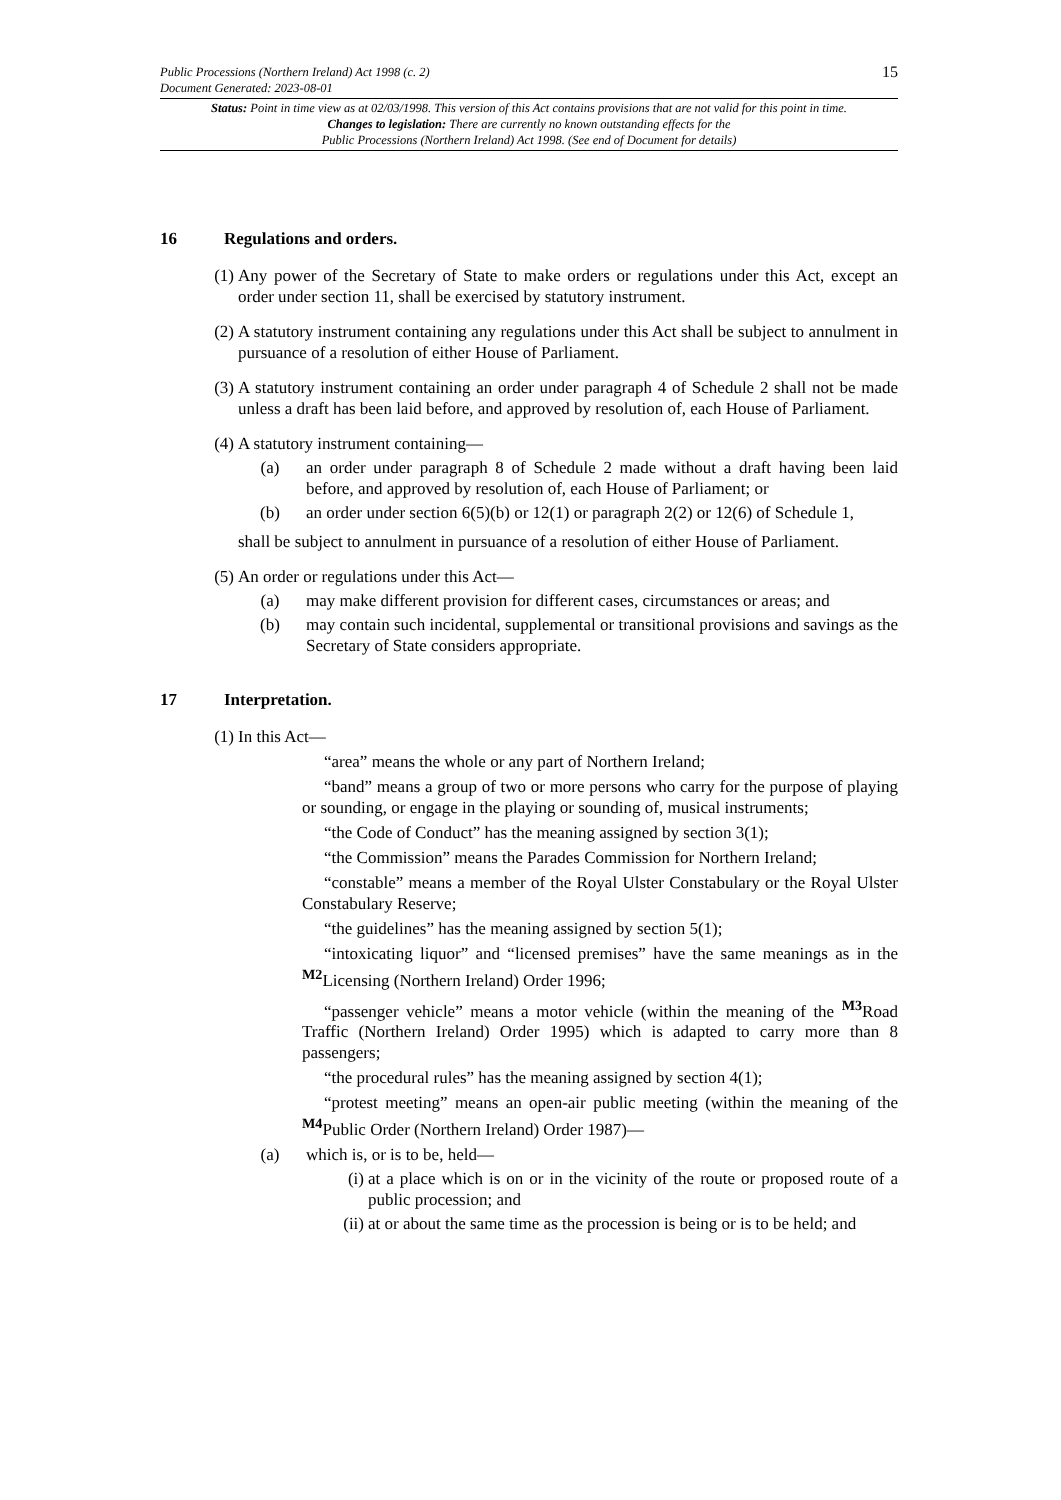15
Public Processions (Northern Ireland) Act 1998 (c. 2)
Document Generated: 2023-08-01
Status: Point in time view as at 02/03/1998. This version of this Act contains provisions that are not valid for this point in time.
Changes to legislation: There are currently no known outstanding effects for the
Public Processions (Northern Ireland) Act 1998. (See end of Document for details)
16 Regulations and orders.
(1) Any power of the Secretary of State to make orders or regulations under this Act, except an order under section 11, shall be exercised by statutory instrument.
(2) A statutory instrument containing any regulations under this Act shall be subject to annulment in pursuance of a resolution of either House of Parliament.
(3) A statutory instrument containing an order under paragraph 4 of Schedule 2 shall not be made unless a draft has been laid before, and approved by resolution of, each House of Parliament.
(4) A statutory instrument containing—
(a) an order under paragraph 8 of Schedule 2 made without a draft having been laid before, and approved by resolution of, each House of Parliament; or
(b) an order under section 6(5)(b) or 12(1) or paragraph 2(2) or 12(6) of Schedule 1,
shall be subject to annulment in pursuance of a resolution of either House of Parliament.
(5) An order or regulations under this Act—
(a) may make different provision for different cases, circumstances or areas; and
(b) may contain such incidental, supplemental or transitional provisions and savings as the Secretary of State considers appropriate.
17 Interpretation.
(1) In this Act—
“area” means the whole or any part of Northern Ireland;
“band” means a group of two or more persons who carry for the purpose of playing or sounding, or engage in the playing or sounding of, musical instruments;
“the Code of Conduct” has the meaning assigned by section 3(1);
“the Commission” means the Parades Commission for Northern Ireland;
“constable” means a member of the Royal Ulster Constabulary or the Royal Ulster Constabulary Reserve;
“the guidelines” has the meaning assigned by section 5(1);
“intoxicating liquor” and “licensed premises” have the same meanings as in the <sup>M2</sup>Licensing (Northern Ireland) Order 1996;
“passenger vehicle” means a motor vehicle (within the meaning of the <sup>M3</sup>Road Traffic (Northern Ireland) Order 1995) which is adapted to carry more than 8 passengers;
“the procedural rules” has the meaning assigned by section 4(1);
“protest meeting” means an open-air public meeting (within the meaning of the <sup>M4</sup>Public Order (Northern Ireland) Order 1987)—
(a) which is, or is to be, held—
(i)
at a place which is on or in the vicinity of the route or proposed route of a public procession; and
(ii)
at or about the same time as the procession is being or is to be held; and